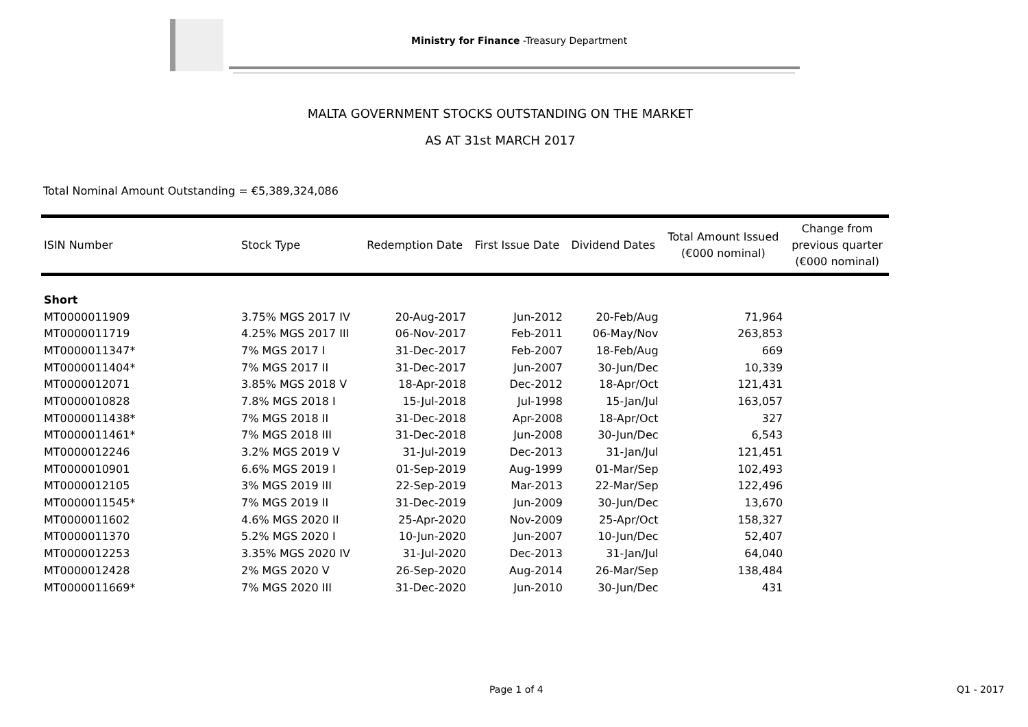Ministry for Finance -Treasury Department
MALTA GOVERNMENT STOCKS OUTSTANDING ON THE MARKET
AS AT 31st MARCH 2017
Total Nominal Amount Outstanding = €5,389,324,086
| ISIN Number | Stock Type | Redemption Date | First Issue Date | Dividend Dates | Total Amount Issued (€000 nominal) | Change from previous quarter (€000 nominal) |
| --- | --- | --- | --- | --- | --- | --- |
| Short | | | | | | |
| MT0000011909 | 3.75% MGS 2017 IV | 20-Aug-2017 | Jun-2012 | 20-Feb/Aug | 71,964 | |
| MT0000011719 | 4.25% MGS 2017 III | 06-Nov-2017 | Feb-2011 | 06-May/Nov | 263,853 | |
| MT0000011347* | 7% MGS 2017 I | 31-Dec-2017 | Feb-2007 | 18-Feb/Aug | 669 | |
| MT0000011404* | 7% MGS 2017 II | 31-Dec-2017 | Jun-2007 | 30-Jun/Dec | 10,339 | |
| MT0000012071 | 3.85% MGS 2018 V | 18-Apr-2018 | Dec-2012 | 18-Apr/Oct | 121,431 | |
| MT0000010828 | 7.8% MGS 2018 I | 15-Jul-2018 | Jul-1998 | 15-Jan/Jul | 163,057 | |
| MT0000011438* | 7% MGS 2018 II | 31-Dec-2018 | Apr-2008 | 18-Apr/Oct | 327 | |
| MT0000011461* | 7% MGS 2018 III | 31-Dec-2018 | Jun-2008 | 30-Jun/Dec | 6,543 | |
| MT0000012246 | 3.2% MGS 2019 V | 31-Jul-2019 | Dec-2013 | 31-Jan/Jul | 121,451 | |
| MT0000010901 | 6.6% MGS 2019 I | 01-Sep-2019 | Aug-1999 | 01-Mar/Sep | 102,493 | |
| MT0000012105 | 3% MGS 2019 III | 22-Sep-2019 | Mar-2013 | 22-Mar/Sep | 122,496 | |
| MT0000011545* | 7% MGS 2019 II | 31-Dec-2019 | Jun-2009 | 30-Jun/Dec | 13,670 | |
| MT0000011602 | 4.6% MGS 2020 II | 25-Apr-2020 | Nov-2009 | 25-Apr/Oct | 158,327 | |
| MT0000011370 | 5.2% MGS 2020 I | 10-Jun-2020 | Jun-2007 | 10-Jun/Dec | 52,407 | |
| MT0000012253 | 3.35% MGS 2020 IV | 31-Jul-2020 | Dec-2013 | 31-Jan/Jul | 64,040 | |
| MT0000012428 | 2% MGS 2020 V | 26-Sep-2020 | Aug-2014 | 26-Mar/Sep | 138,484 | |
| MT0000011669* | 7% MGS 2020 III | 31-Dec-2020 | Jun-2010 | 30-Jun/Dec | 431 | |
Page 1 of 4 Q1 - 2017